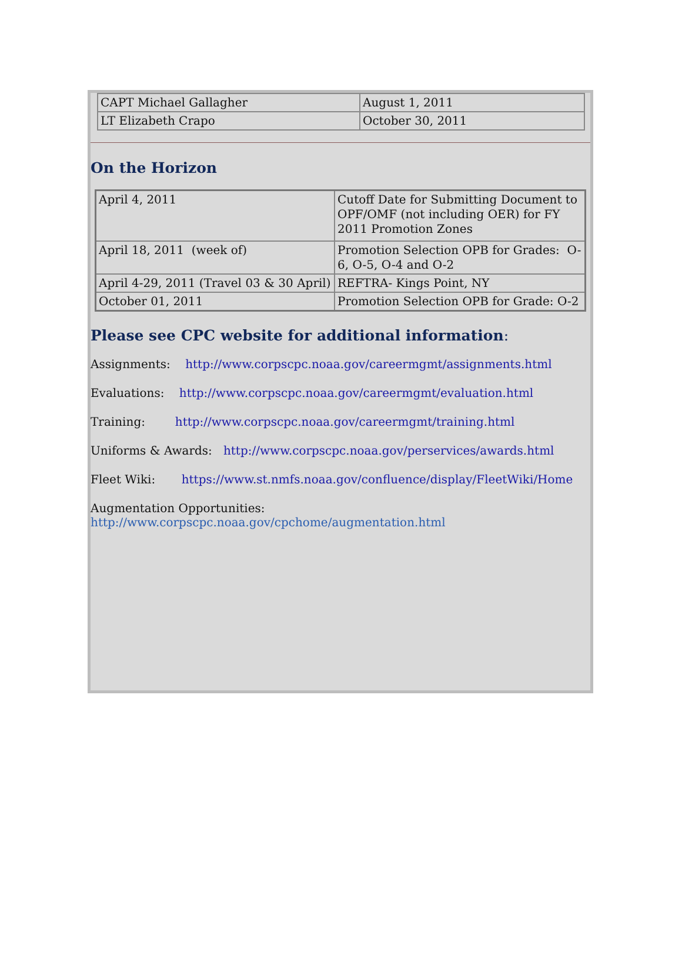| CAPT Michael Gallagher | August 1, 2011 |
| LT Elizabeth Crapo | October 30, 2011 |
On the Horizon
| April 4, 2011 | Cutoff Date for Submitting Document to OPF/OMF (not including OER) for FY 2011 Promotion Zones |
| April 18, 2011 (week of) | Promotion Selection OPB for Grades: O-6, O-5, O-4 and O-2 |
| April 4-29, 2011 (Travel 03 & 30 April) | REFTRA- Kings Point, NY |
| October 01, 2011 | Promotion Selection OPB for Grade: O-2 |
Please see CPC website for additional information:
Assignments: http://www.corpscpc.noaa.gov/careermgmt/assignments.html
Evaluations: http://www.corpscpc.noaa.gov/careermgmt/evaluation.html
Training: http://www.corpscpc.noaa.gov/careermgmt/training.html
Uniforms & Awards: http://www.corpscpc.noaa.gov/perservices/awards.html
Fleet Wiki: https://www.st.nmfs.noaa.gov/confluence/display/FleetWiki/Home
Augmentation Opportunities:
http://www.corpscpc.noaa.gov/cpchome/augmentation.html